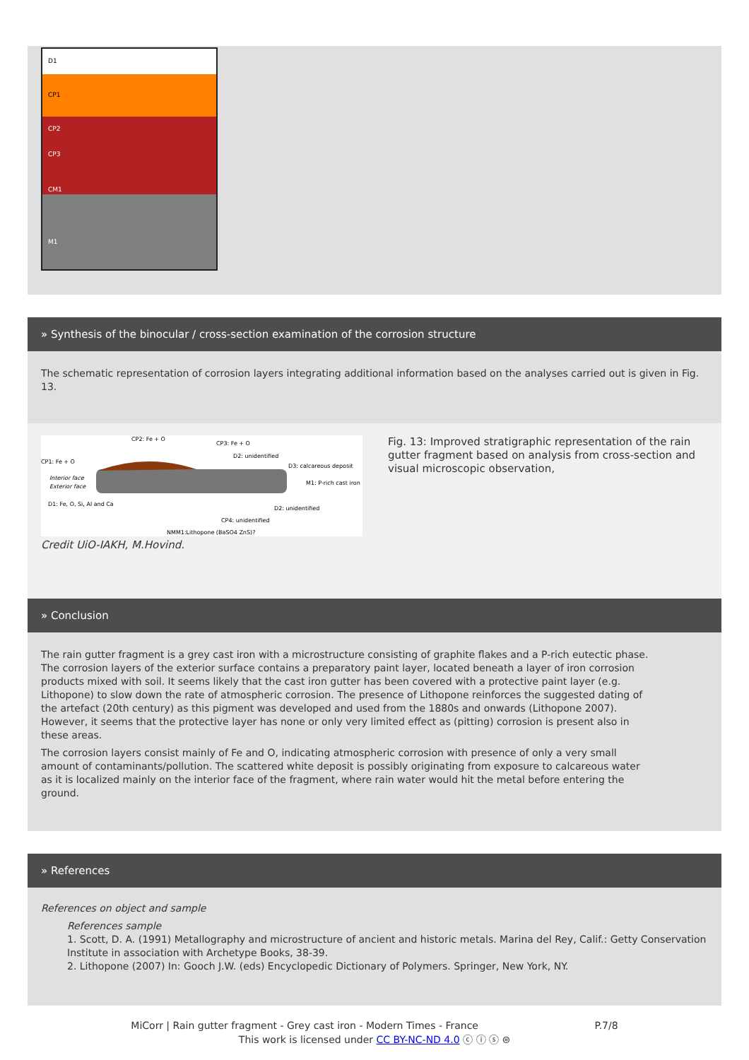D1
CP1
CP2
CP3
CM1
M1
» Synthesis of the binocular / cross-section examination of the corrosion structure
The schematic representation of corrosion layers integrating additional information based on the analyses carried out is given in Fig. 13.
CP1: Fe + O
CP2: Fe + O
CP3: Fe + O
D2: unidentified
D3: calcareous deposit
Interior face
Exterior face
M1: P-rich cast iron
D1: Fe, O, Si, Al and Ca
D2: unidentified
CP4: unidentified
NMM1:Lithopone (BaSO4 ZnS)?
Credit UiO-IAKH, M.Hovind.
Fig. 13: Improved stratigraphic representation of the rain gutter fragment based on analysis from cross-section and visual microscopic observation,
» Conclusion
The rain gutter fragment is a grey cast iron with a microstructure consisting of graphite flakes and a P-rich eutectic phase. The corrosion layers of the exterior surface contains a preparatory paint layer, located beneath a layer of iron corrosion products mixed with soil. It seems likely that the cast iron gutter has been covered with a protective paint layer (e.g. Lithopone) to slow down the rate of atmospheric corrosion. The presence of Lithopone reinforces the suggested dating of the artefact (20th century) as this pigment was developed and used from the 1880s and onwards (Lithopone 2007). However, it seems that the protective layer has none or only very limited effect as (pitting) corrosion is present also in these areas.
The corrosion layers consist mainly of Fe and O, indicating atmospheric corrosion with presence of only a very small amount of contaminants/pollution. The scattered white deposit is possibly originating from exposure to calcareous water as it is localized mainly on the interior face of the fragment, where rain water would hit the metal before entering the ground.
» References
References on object and sample
References sample
1. Scott, D. A. (1991) Metallography and microstructure of ancient and historic metals. Marina del Rey, Calif.: Getty Conservation Institute in association with Archetype Books, 38-39.
2. Lithopone (2007) In: Gooch J.W. (eds) Encyclopedic Dictionary of Polymers. Springer, New York, NY.
MiCorr | Rain gutter fragment - Grey cast iron - Modern Times - France P.7/8
This work is licensed under CC BY-NC-ND 4.0 ⓒ ⓘ ⓢ ⊜